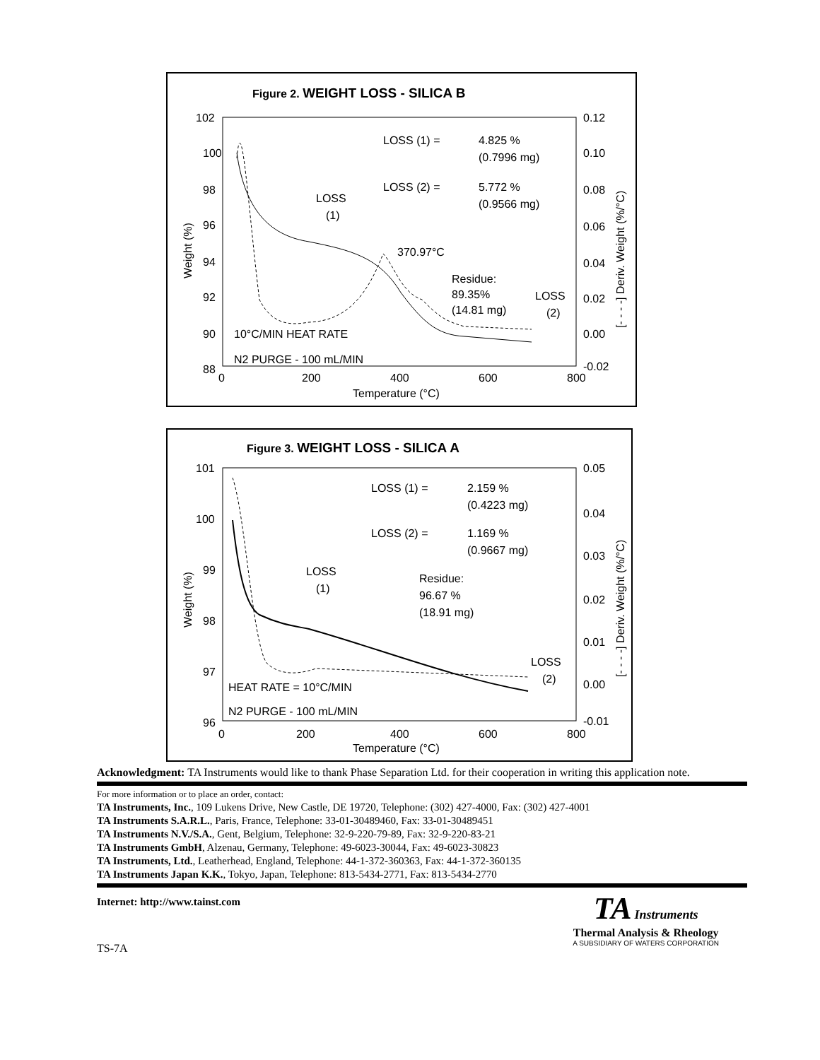Figure 2. WEIGHT LOSS - SILICA B
102
100
98
96
94
92
90
88
0.12
0.10
0.08
0.06
0.04
0.02
0.00
-0.02
0
200
400
600
800
Temperature (°C)
Weight (%)
[- - - -] Deriv. Weight (%/°C)
LOSS (1) =
4.825 %
(0.7996 mg)
LOSS (2) =
5.772 %
(0.9566 mg)
LOSS
(1)
370.97°C
Residue:
89.35%
(14.81 mg)
LOSS
(2)
10°C/MIN HEAT RATE
N2 PURGE - 100 mL/MIN
Figure 3. WEIGHT LOSS - SILICA A
101
100
99
98
97
96
0.05
0.04
0.03
0.02
0.01
0.00
-0.01
0
200
400
600
800
Temperature (°C)
Weight (%)
[- - - -] Deriv. Weight (%/°C)
LOSS (1) =
2.159 %
(0.4223 mg)
LOSS (2) =
1.169 %
(0.9667 mg)
LOSS
(1)
Residue:
96.67 %
(18.91 mg)
LOSS
(2)
HEAT RATE = 10°C/MIN
N2 PURGE - 100 mL/MIN
Acknowledgment: TA Instruments would like to thank Phase Separation Ltd. for their cooperation in writing this application note.
For more information or to place an order, contact:
TA Instruments, Inc., 109 Lukens Drive, New Castle, DE 19720, Telephone: (302) 427-4000, Fax: (302) 427-4001
TA Instruments S.A.R.L., Paris, France, Telephone: 33-01-30489460, Fax: 33-01-30489451
TA Instruments N.V./S.A., Gent, Belgium, Telephone: 32-9-220-79-89, Fax: 32-9-220-83-21
TA Instruments GmbH, Alzenau, Germany, Telephone: 49-6023-30044, Fax: 49-6023-30823
TA Instruments, Ltd., Leatherhead, England, Telephone: 44-1-372-360363, Fax: 44-1-372-360135
TA Instruments Japan K.K., Tokyo, Japan, Telephone: 813-5434-2771, Fax: 813-5434-2770
Internet: http://www.tainst.com
TS-7A
TA Instruments
Thermal Analysis & Rheology
A SUBSIDIARY OF WATERS CORPORATION